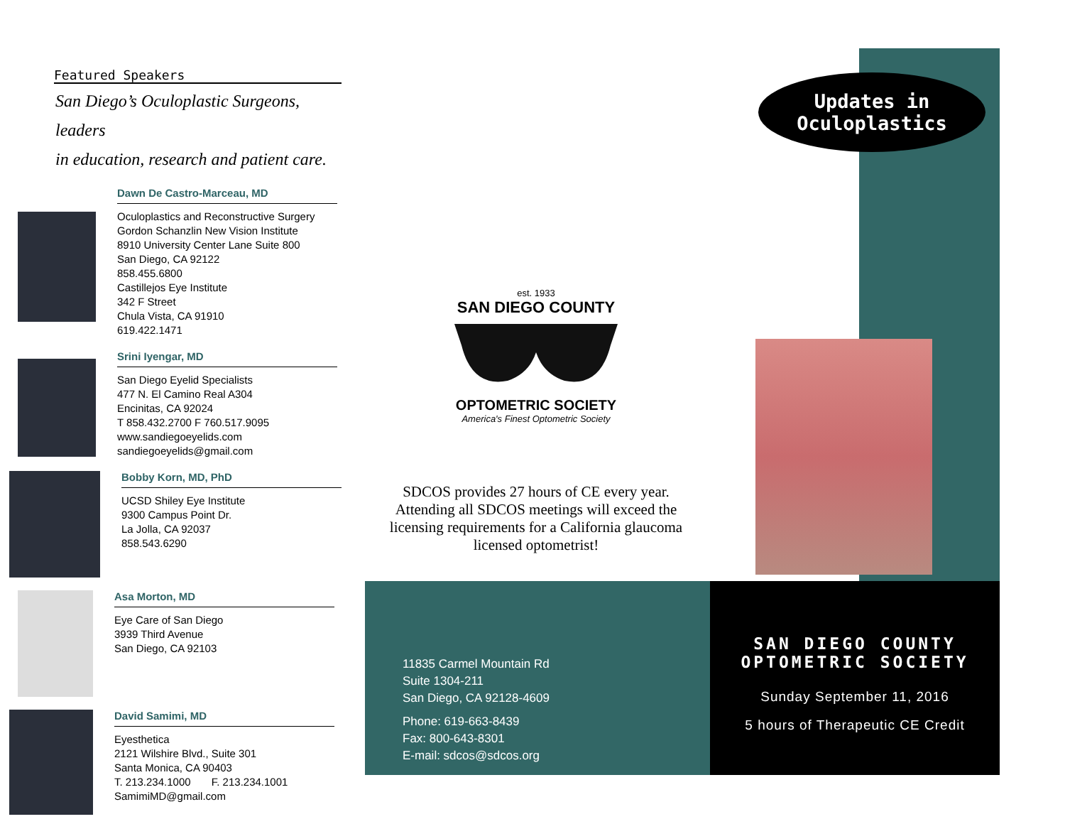Featured Speakers
San Diego’s Oculoplastic Surgeons, leaders
in education, research and patient care.
Dawn De Castro-Marceau, MD
Oculoplastics and Reconstructive Surgery
Gordon Schanzlin New Vision Institute
8910 University Center Lane Suite 800
San Diego, CA 92122
858.455.6800
Castillejos Eye Institute
342 F Street
Chula Vista, CA 91910
619.422.1471
Srini Iyengar, MD
San Diego Eyelid Specialists
477 N. El Camino Real A304
Encinitas, CA 92024
T 858.432.2700 F 760.517.9095
www.sandiegoeyelids.com
sandiegoeyelids@gmail.com
Bobby Korn, MD, PhD
UCSD Shiley Eye Institute
9300 Campus Point Dr.
La Jolla, CA 92037
858.543.6290
Asa Morton, MD
Eye Care of San Diego
3939 Third Avenue
San Diego, CA 92103
David Samimi, MD
Eyesthetica
2121 Wilshire Blvd., Suite 301
Santa Monica, CA 90403
T. 213.234.1000 F. 213.234.1001
SamimiMD@gmail.com
Updates in
Oculoplastics
est. 1933
SAN DIEGO COUNTY
OPTOMETRIC SOCIETY
America's Finest Optometric Society
SDCOS provides 27 hours of CE every year. Attending all SDCOS meetings will exceed the licensing requirements for a California glaucoma licensed optometrist!
11835 Carmel Mountain Rd
Suite 1304-211
San Diego, CA 92128-4609
Phone: 619-663-8439
Fax: 800-643-8301
E-mail: sdcos@sdcos.org
SAN DIEGO COUNTY
OPTOMETRIC SOCIETY
Sunday September 11, 2016
5 hours of Therapeutic CE Credit